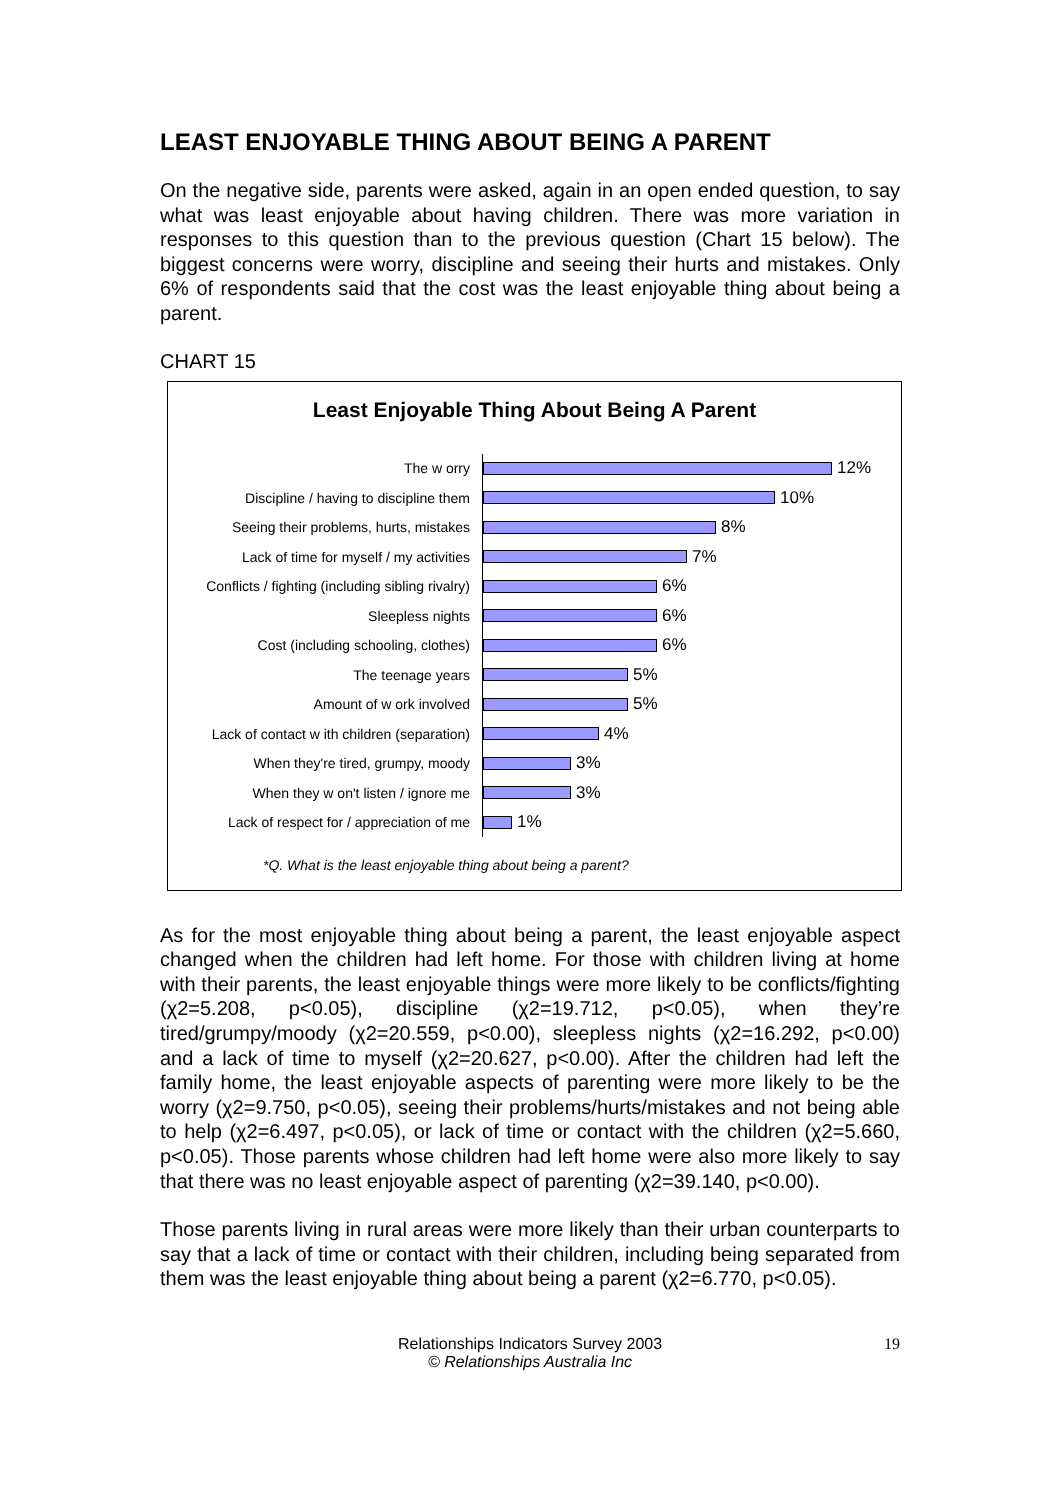LEAST ENJOYABLE THING ABOUT BEING A PARENT
On the negative side, parents were asked, again in an open ended question, to say what was least enjoyable about having children. There was more variation in responses to this question than to the previous question (Chart 15 below). The biggest concerns were worry, discipline and seeing their hurts and mistakes. Only 6% of respondents said that the cost was the least enjoyable thing about being a parent.
CHART 15
Least Enjoyable Thing About Being A Parent
The w orry
12%
Discipline / having to discipline them
10%
Seeing their problems, hurts, mistakes
8%
Lack of time for myself / my activities
7%
Conflicts / fighting (including sibling rivalry)
6%
Sleepless nights
6%
Cost (including schooling, clothes)
6%
The teenage years
5%
Amount of w ork involved
5%
Lack of contact w ith children (separation)
4%
When they're tired, grumpy, moody
3%
When they w on't listen / ignore me
3%
Lack of respect for / appreciation of me
1%
*Q. What is the least enjoyable thing about being a parent?
As for the most enjoyable thing about being a parent, the least enjoyable aspect changed when the children had left home. For those with children living at home with their parents, the least enjoyable things were more likely to be conflicts/fighting (χ2=5.208, p<0.05), discipline (χ2=19.712, p<0.05), when they’re tired/grumpy/moody (χ2=20.559, p<0.00), sleepless nights (χ2=16.292, p<0.00) and a lack of time to myself (χ2=20.627, p<0.00). After the children had left the family home, the least enjoyable aspects of parenting were more likely to be the worry (χ2=9.750, p<0.05), seeing their problems/hurts/mistakes and not being able to help (χ2=6.497, p<0.05), or lack of time or contact with the children (χ2=5.660, p<0.05). Those parents whose children had left home were also more likely to say that there was no least enjoyable aspect of parenting (χ2=39.140, p<0.00).
Those parents living in rural areas were more likely than their urban counterparts to say that a lack of time or contact with their children, including being separated from them was the least enjoyable thing about being a parent (χ2=6.770, p<0.05).
Relationships Indicators Survey 2003
© Relationships Australia Inc
19